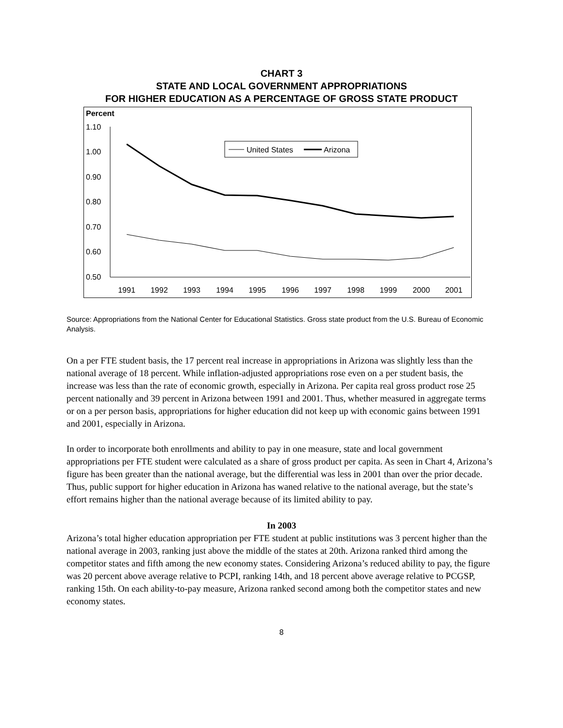CHART 3
STATE AND LOCAL GOVERNMENT APPROPRIATIONS
FOR HIGHER EDUCATION AS A PERCENTAGE OF GROSS STATE PRODUCT
Percent
1.10
1.00
0.90
0.80
0.70
0.60
0.50
1991
1992
1993
1994
1995
1996
1997
1998
1999
2000
2001
United States
Arizona
Source: Appropriations from the National Center for Educational Statistics. Gross state product from the U.S. Bureau of Economic Analysis.
On a per FTE student basis, the 17 percent real increase in appropriations in Arizona was slightly less than the national average of 18 percent. While inflation-adjusted appropriations rose even on a per student basis, the increase was less than the rate of economic growth, especially in Arizona. Per capita real gross product rose 25 percent nationally and 39 percent in Arizona between 1991 and 2001. Thus, whether measured in aggregate terms or on a per person basis, appropriations for higher education did not keep up with economic gains between 1991 and 2001, especially in Arizona.
In order to incorporate both enrollments and ability to pay in one measure, state and local government appropriations per FTE student were calculated as a share of gross product per capita. As seen in Chart 4, Arizona’s figure has been greater than the national average, but the differential was less in 2001 than over the prior decade. Thus, public support for higher education in Arizona has waned relative to the national average, but the state’s effort remains higher than the national average because of its limited ability to pay.
In 2003
Arizona’s total higher education appropriation per FTE student at public institutions was 3 percent higher than the national average in 2003, ranking just above the middle of the states at 20th. Arizona ranked third among the competitor states and fifth among the new economy states. Considering Arizona’s reduced ability to pay, the figure was 20 percent above average relative to PCPI, ranking 14th, and 18 percent above average relative to PCGSP, ranking 15th. On each ability-to-pay measure, Arizona ranked second among both the competitor states and new economy states.
8